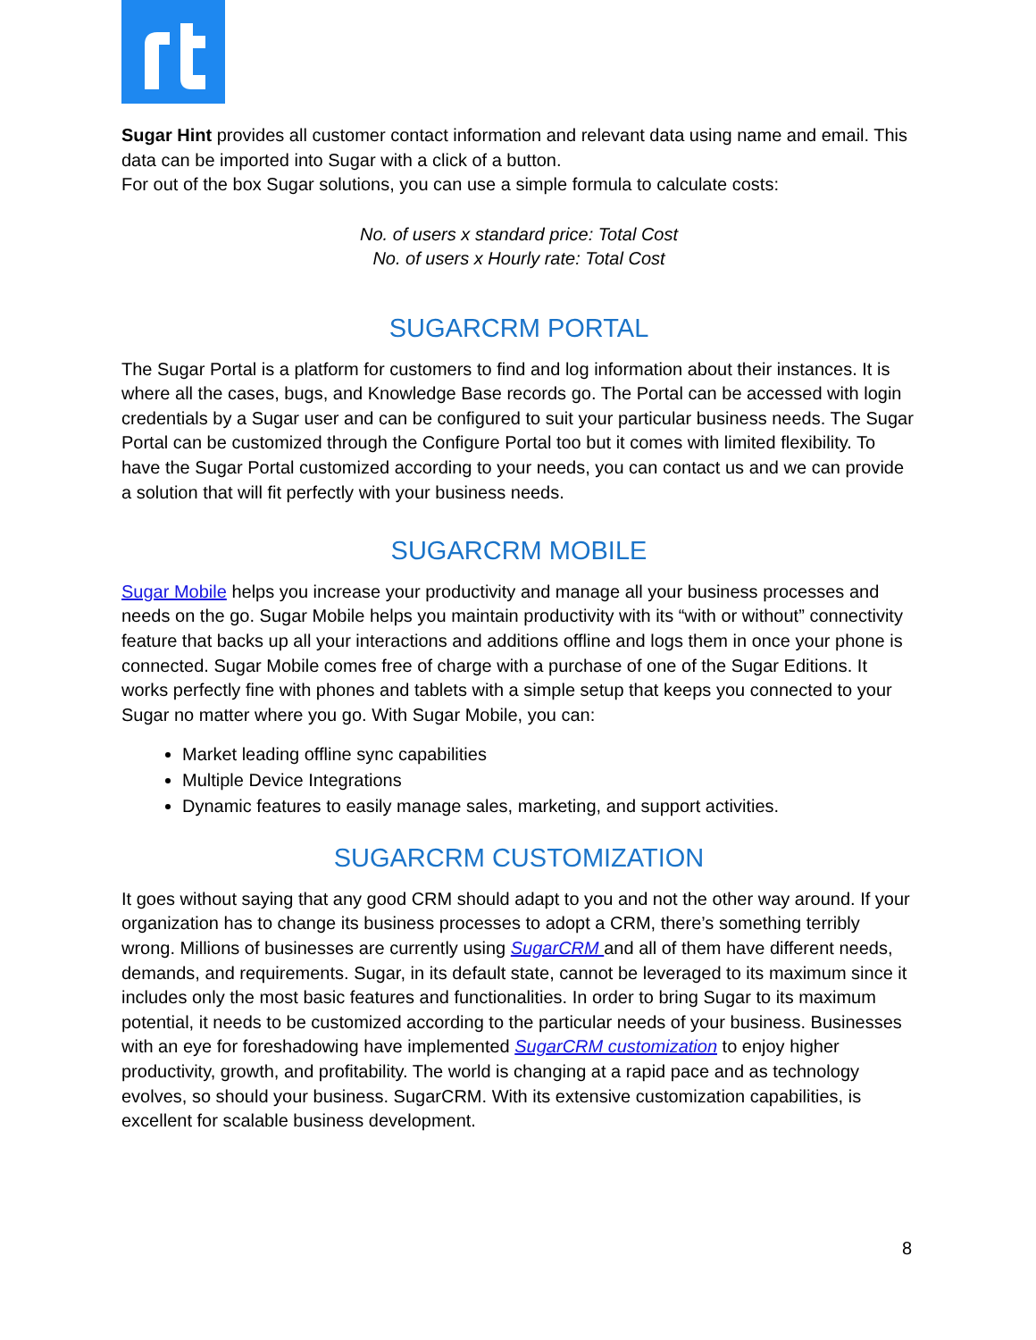Sugar Hint provides all customer contact information and relevant data using name and email. This data can be imported into Sugar with a click of a button.
For out of the box Sugar solutions, you can use a simple formula to calculate costs:
No. of users x standard price: Total Cost
No. of users x Hourly rate: Total Cost
SUGARCRM PORTAL
The Sugar Portal is a platform for customers to find and log information about their instances. It is where all the cases, bugs, and Knowledge Base records go. The Portal can be accessed with login credentials by a Sugar user and can be configured to suit your particular business needs. The Sugar Portal can be customized through the Configure Portal too but it comes with limited flexibility. To have the Sugar Portal customized according to your needs, you can contact us and we can provide a solution that will fit perfectly with your business needs.
SUGARCRM MOBILE
Sugar Mobile helps you increase your productivity and manage all your business processes and needs on the go. Sugar Mobile helps you maintain productivity with its “with or without” connectivity feature that backs up all your interactions and additions offline and logs them in once your phone is connected. Sugar Mobile comes free of charge with a purchase of one of the Sugar Editions. It works perfectly fine with phones and tablets with a simple setup that keeps you connected to your Sugar no matter where you go. With Sugar Mobile, you can:
Market leading offline sync capabilities
Multiple Device Integrations
Dynamic features to easily manage sales, marketing, and support activities.
SUGARCRM CUSTOMIZATION
It goes without saying that any good CRM should adapt to you and not the other way around. If your organization has to change its business processes to adopt a CRM, there’s something terribly wrong. Millions of businesses are currently using SugarCRM and all of them have different needs, demands, and requirements. Sugar, in its default state, cannot be leveraged to its maximum since it includes only the most basic features and functionalities. In order to bring Sugar to its maximum potential, it needs to be customized according to the particular needs of your business. Businesses with an eye for foreshadowing have implemented SugarCRM customization to enjoy higher productivity, growth, and profitability. The world is changing at a rapid pace and as technology evolves, so should your business. SugarCRM. With its extensive customization capabilities, is excellent for scalable business development.
8